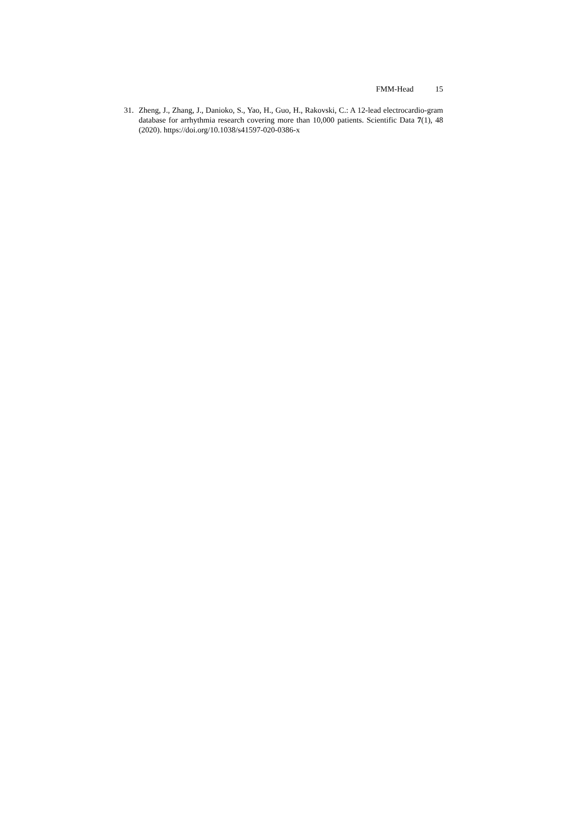FMM-Head 15
31. Zheng, J., Zhang, J., Danioko, S., Yao, H., Guo, H., Rakovski, C.: A 12-lead electrocardio-gram database for arrhythmia research covering more than 10,000 patients. Scientific Data 7(1), 48 (2020). https://doi.org/10.1038/s41597-020-0386-x